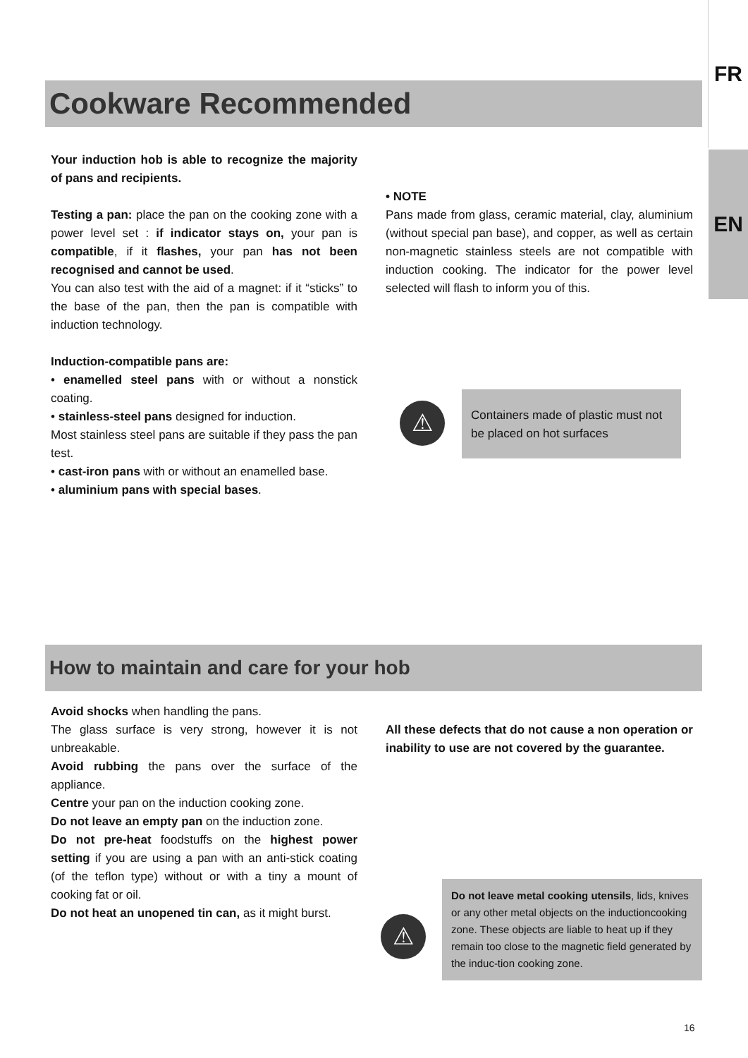FR
EN
Cookware Recommended
Your induction hob is able to recognize the majority of pans and recipients.
Testing a pan: place the pan on the cooking zone with a power level set : if indicator stays on, your pan is compatible, if it flashes, your pan has not been recognised and cannot be used.
You can also test with the aid of a magnet: if it “sticks” to the base of the pan, then the pan is compatible with induction technology.
Induction-compatible pans are:
• enamelled steel pans with or without a nonstick coating.
• stainless-steel pans designed for induction.
Most stainless steel pans are suitable if they pass the pan test.
• cast-iron pans with or without an enamelled base.
• aluminium pans with special bases.
• NOTE
Pans made from glass, ceramic material, clay, aluminium (without special pan base), and copper, as well as certain non-magnetic stainless steels are not compatible with induction cooking. The indicator for the power level selected will flash to inform you of this.
⚠
Containers made of plastic must not be placed on hot surfaces
How to maintain and care for your hob
Avoid shocks when handling the pans.
The glass surface is very strong, however it is not unbreakable.
Avoid rubbing the pans over the surface of the appliance.
Centre your pan on the induction cooking zone.
Do not leave an empty pan on the induction zone.
Do not pre-heat foodstuffs on the highest power setting if you are using a pan with an anti-stick coating (of the teflon type) without or with a tiny a mount of cooking fat or oil.
Do not heat an unopened tin can, as it might burst.
All these defects that do not cause a non operation or inability to use are not covered by the guarantee.
⚠
Do not leave metal cooking utensils, lids, knives or any other metal objects on the inductioncooking zone. These objects are liable to heat up if they remain too close to the magnetic field generated by the induc-tion cooking zone.
16